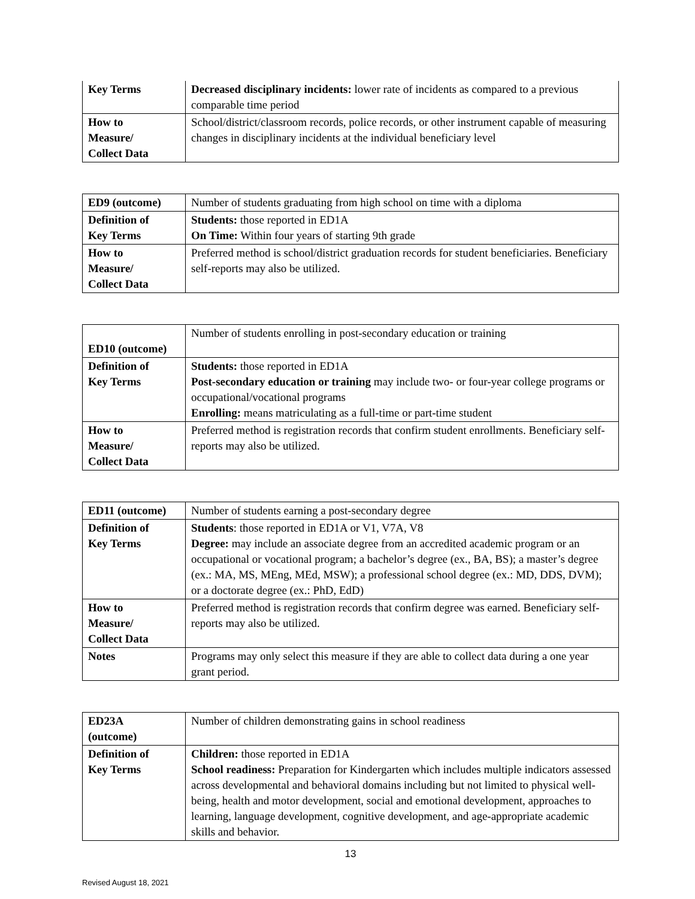| Key Terms | Decreased disciplinary incidents: lower rate of incidents as compared to a previous comparable time period |
| How to Measure/ Collect Data | School/district/classroom records, police records, or other instrument capable of measuring changes in disciplinary incidents at the individual beneficiary level |
| ED9 (outcome) | Number of students graduating from high school on time with a diploma |
| Definition of Key Terms | Students: those reported in ED1A On Time: Within four years of starting 9th grade |
| How to Measure/ Collect Data | Preferred method is school/district graduation records for student beneficiaries. Beneficiary self-reports may also be utilized. |
| ED10 (outcome) | Number of students enrolling in post-secondary education or training |
| Definition of Key Terms | Students: those reported in ED1A Post-secondary education or training may include two- or four-year college programs or occupational/vocational programs Enrolling: means matriculating as a full-time or part-time student |
| How to Measure/ Collect Data | Preferred method is registration records that confirm student enrollments. Beneficiary self-reports may also be utilized. |
| ED11 (outcome) | Number of students earning a post-secondary degree |
| Definition of Key Terms | Students : those reported in ED1A or V1, V7A, V8 Degree: may include an associate degree from an accredited academic program or an occupational or vocational program; a bachelor’s degree (ex., BA, BS); a master’s degree (ex.: MA, MS, MEng, MEd, MSW); a professional school degree (ex.: MD, DDS, DVM); or a doctorate degree (ex.: PhD, EdD) |
| How to Measure/ Collect Data | Preferred method is registration records that confirm degree was earned. Beneficiary self-reports may also be utilized. |
| Notes | Programs may only select this measure if they are able to collect data during a one year grant period. |
| ED23A (outcome) | Number of children demonstrating gains in school readiness |
| Definition of Key Terms | Children: those reported in ED1A School readiness: Preparation for Kindergarten which includes multiple indicators assessed across developmental and behavioral domains including but not limited to physical well-being, health and motor development, social and emotional development, approaches to learning, language development, cognitive development, and age-appropriate academic skills and behavior. |
13
Revised August 18, 2021